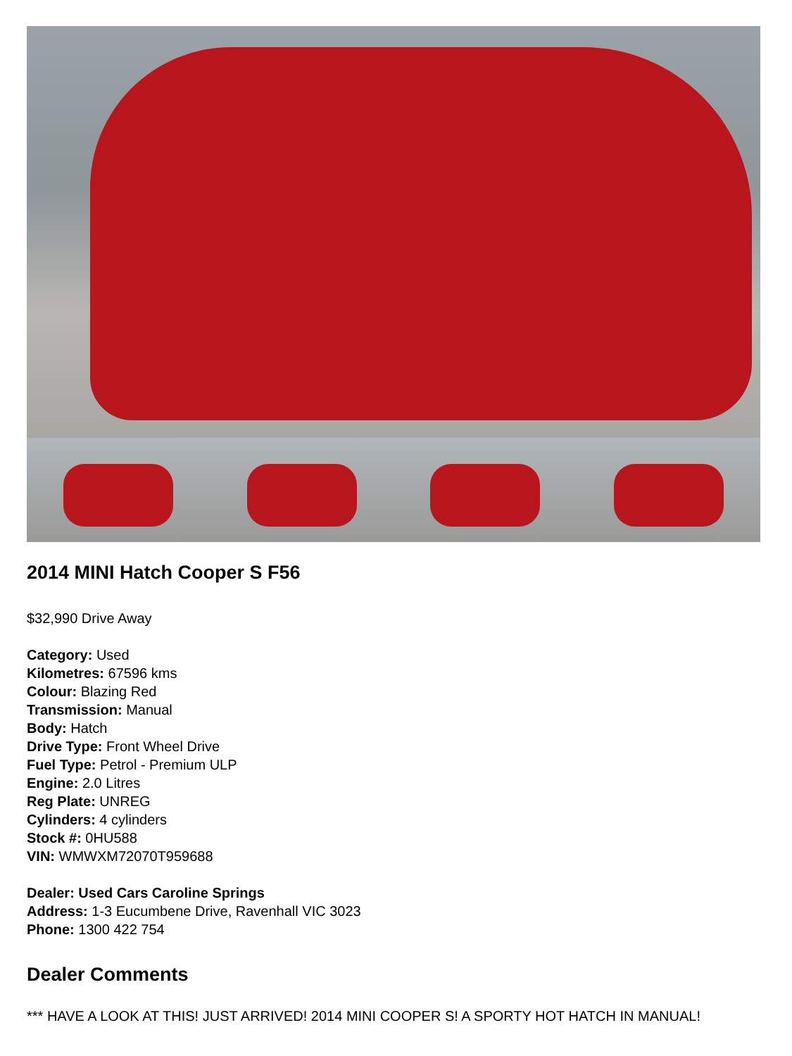2014 MINI Hatch Cooper S F56
$32,990 Drive Away
Category: Used
Kilometres: 67596 kms
Colour: Blazing Red
Transmission: Manual
Body: Hatch
Drive Type: Front Wheel Drive
Fuel Type: Petrol - Premium ULP
Engine: 2.0 Litres
Reg Plate: UNREG
Cylinders: 4 cylinders
Stock #: 0HU588
VIN: WMWXM72070T959688
Dealer: Used Cars Caroline Springs
Address: 1-3 Eucumbene Drive, Ravenhall VIC 3023
Phone: 1300 422 754
Dealer Comments
*** HAVE A LOOK AT THIS! JUST ARRIVED! 2014 MINI COOPER S! A SPORTY HOT HATCH IN MANUAL!